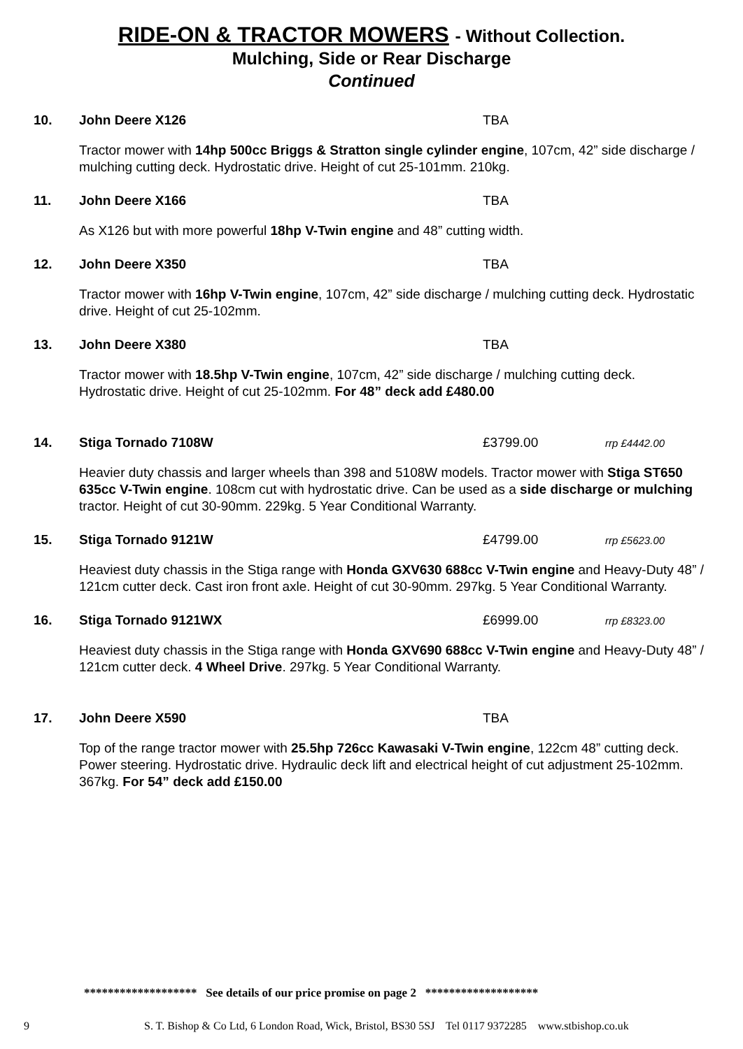RIDE-ON & TRACTOR MOWERS - Without Collection.
Mulching, Side or Rear Discharge
Continued
10. John Deere X126 TBA
Tractor mower with 14hp 500cc Briggs & Stratton single cylinder engine, 107cm, 42” side discharge / mulching cutting deck. Hydrostatic drive. Height of cut 25-101mm. 210kg.
11. John Deere X166 TBA
As X126 but with more powerful 18hp V-Twin engine and 48” cutting width.
12. John Deere X350 TBA
Tractor mower with 16hp V-Twin engine, 107cm, 42” side discharge / mulching cutting deck. Hydrostatic drive. Height of cut 25-102mm.
13. John Deere X380 TBA
Tractor mower with 18.5hp V-Twin engine, 107cm, 42” side discharge / mulching cutting deck. Hydrostatic drive. Height of cut 25-102mm. For 48” deck add £480.00
14. Stiga Tornado 7108W £3799.00
rrp £4442.00
Heavier duty chassis and larger wheels than 398 and 5108W models. Tractor mower with Stiga ST650 635cc V-Twin engine. 108cm cut with hydrostatic drive. Can be used as a side discharge or mulching tractor. Height of cut 30-90mm. 229kg. 5 Year Conditional Warranty.
15. Stiga Tornado 9121W £4799.00
rrp £5623.00
Heaviest duty chassis in the Stiga range with Honda GXV630 688cc V-Twin engine and Heavy-Duty 48” / 121cm cutter deck. Cast iron front axle. Height of cut 30-90mm. 297kg. 5 Year Conditional Warranty.
16. Stiga Tornado 9121WX £6999.00
rrp £8323.00
Heaviest duty chassis in the Stiga range with Honda GXV690 688cc V-Twin engine and Heavy-Duty 48” / 121cm cutter deck. 4 Wheel Drive. 297kg. 5 Year Conditional Warranty.
17. John Deere X590 TBA
Top of the range tractor mower with 25.5hp 726cc Kawasaki V-Twin engine, 122cm 48” cutting deck. Power steering. Hydrostatic drive. Hydraulic deck lift and electrical height of cut adjustment 25-102mm. 367kg. For 54” deck add £150.00
******************* See details of our price promise on page 2 *******************
9 S. T. Bishop & Co Ltd, 6 London Road, Wick, Bristol, BS30 5SJ Tel 0117 9372285 www.stbishop.co.uk